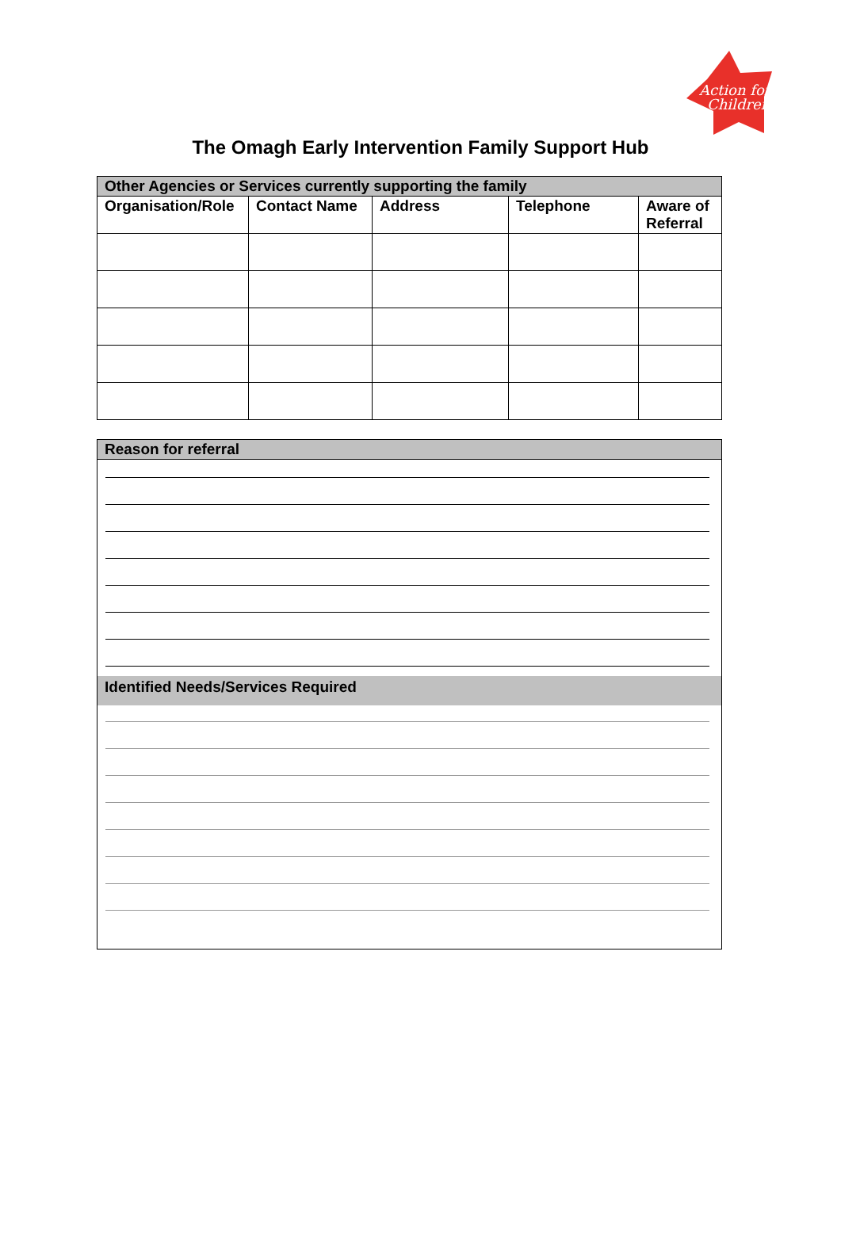Action for
Children
The Omagh Early Intervention Family Support Hub
| Other Agencies or Services currently supporting the family | | | | |
| --- | --- | --- | --- | --- |
| Organisation/Role | Contact Name | Address | Telephone | Aware of Referral |
Reason for referral
Identified Needs/Services Required